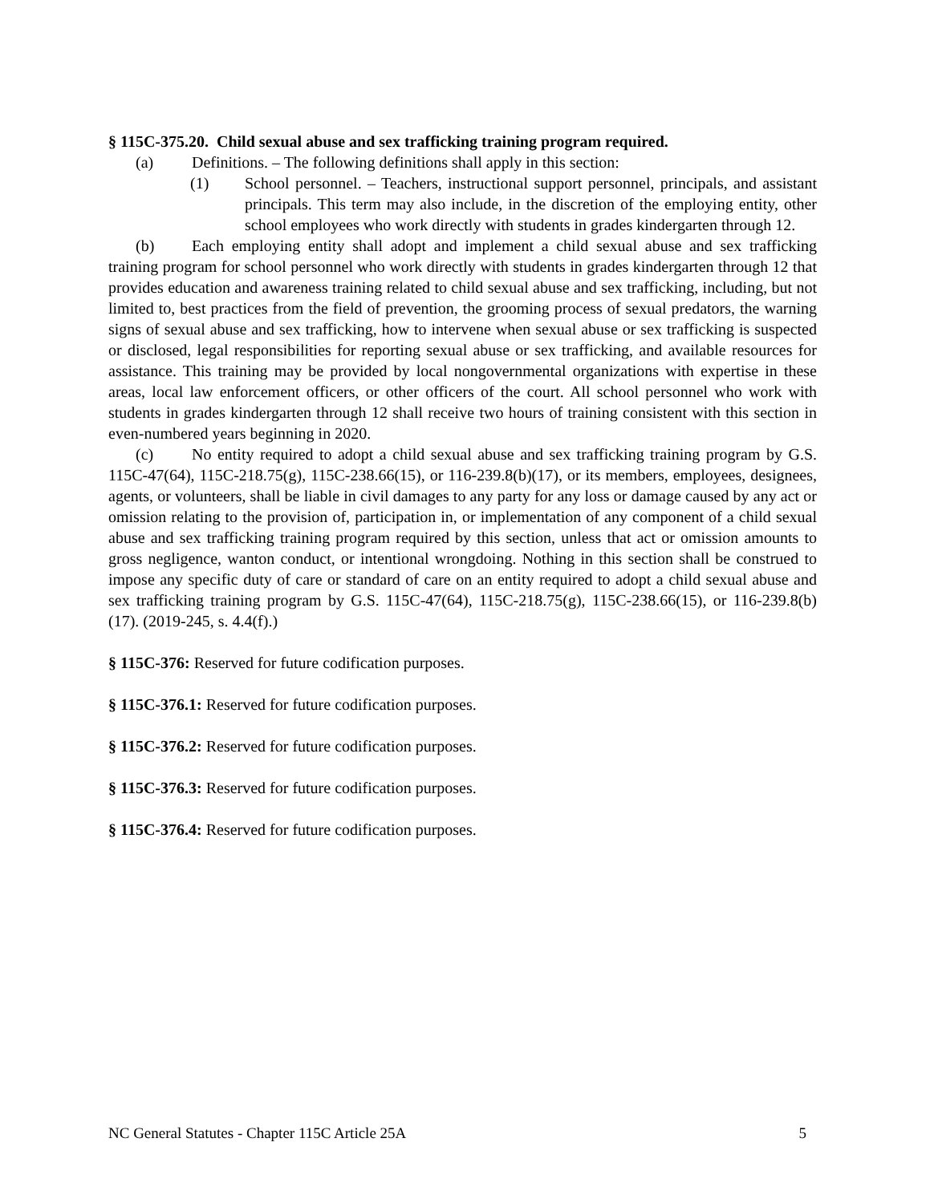§ 115C-375.20. Child sexual abuse and sex trafficking training program required.
(a) Definitions. – The following definitions shall apply in this section:
(1) School personnel. – Teachers, instructional support personnel, principals, and assistant principals. This term may also include, in the discretion of the employing entity, other school employees who work directly with students in grades kindergarten through 12.
(b) Each employing entity shall adopt and implement a child sexual abuse and sex trafficking training program for school personnel who work directly with students in grades kindergarten through 12 that provides education and awareness training related to child sexual abuse and sex trafficking, including, but not limited to, best practices from the field of prevention, the grooming process of sexual predators, the warning signs of sexual abuse and sex trafficking, how to intervene when sexual abuse or sex trafficking is suspected or disclosed, legal responsibilities for reporting sexual abuse or sex trafficking, and available resources for assistance. This training may be provided by local nongovernmental organizations with expertise in these areas, local law enforcement officers, or other officers of the court. All school personnel who work with students in grades kindergarten through 12 shall receive two hours of training consistent with this section in even-numbered years beginning in 2020.
(c) No entity required to adopt a child sexual abuse and sex trafficking training program by G.S. 115C-47(64), 115C-218.75(g), 115C-238.66(15), or 116-239.8(b)(17), or its members, employees, designees, agents, or volunteers, shall be liable in civil damages to any party for any loss or damage caused by any act or omission relating to the provision of, participation in, or implementation of any component of a child sexual abuse and sex trafficking training program required by this section, unless that act or omission amounts to gross negligence, wanton conduct, or intentional wrongdoing. Nothing in this section shall be construed to impose any specific duty of care or standard of care on an entity required to adopt a child sexual abuse and sex trafficking training program by G.S. 115C-47(64), 115C-218.75(g), 115C-238.66(15), or 116-239.8(b)(17). (2019-245, s. 4.4(f).)
§ 115C-376: Reserved for future codification purposes.
§ 115C-376.1: Reserved for future codification purposes.
§ 115C-376.2: Reserved for future codification purposes.
§ 115C-376.3: Reserved for future codification purposes.
§ 115C-376.4: Reserved for future codification purposes.
NC General Statutes - Chapter 115C Article 25A 5